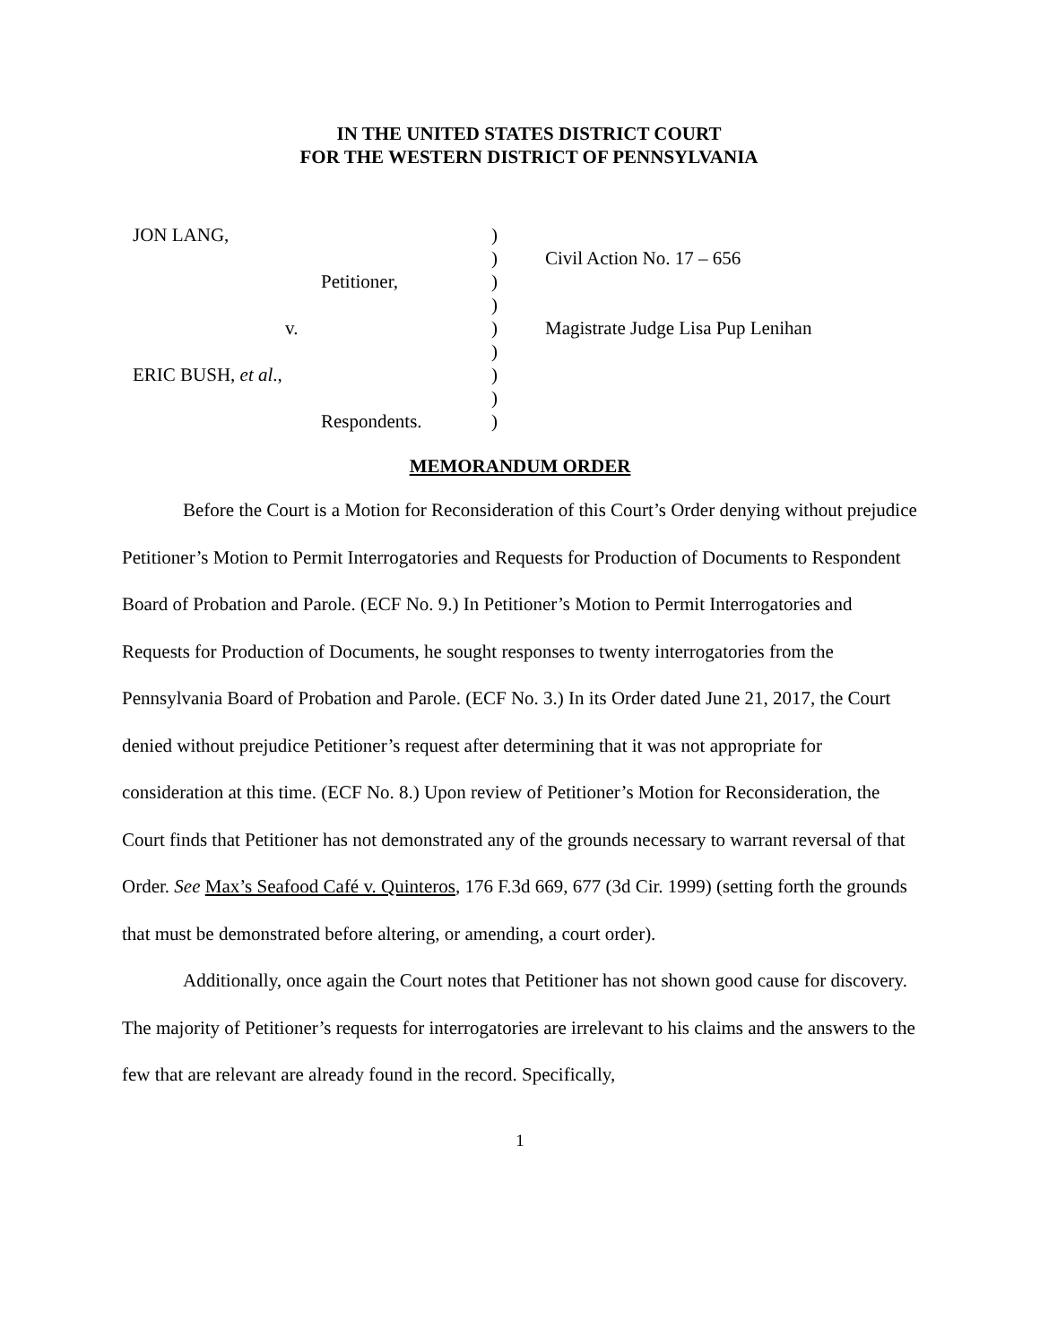IN THE UNITED STATES DISTRICT COURT
FOR THE WESTERN DISTRICT OF PENNSYLVANIA
| JON LANG, | ) | |
| | ) | Civil Action No. 17 – 656 |
| Petitioner, | ) | |
| | ) | |
| v. | ) | Magistrate Judge Lisa Pup Lenihan |
| | ) | |
| ERIC BUSH, et al ., | ) | |
| | ) | |
| Respondents. | ) | |
MEMORANDUM ORDER
Before the Court is a Motion for Reconsideration of this Court’s Order denying without prejudice Petitioner’s Motion to Permit Interrogatories and Requests for Production of Documents to Respondent Board of Probation and Parole. (ECF No. 9.) In Petitioner’s Motion to Permit Interrogatories and Requests for Production of Documents, he sought responses to twenty interrogatories from the Pennsylvania Board of Probation and Parole. (ECF No. 3.) In its Order dated June 21, 2017, the Court denied without prejudice Petitioner’s request after determining that it was not appropriate for consideration at this time. (ECF No. 8.) Upon review of Petitioner’s Motion for Reconsideration, the Court finds that Petitioner has not demonstrated any of the grounds necessary to warrant reversal of that Order. See Max’s Seafood Café v. Quinteros, 176 F.3d 669, 677 (3d Cir. 1999) (setting forth the grounds that must be demonstrated before altering, or amending, a court order).
Additionally, once again the Court notes that Petitioner has not shown good cause for discovery. The majority of Petitioner’s requests for interrogatories are irrelevant to his claims and the answers to the few that are relevant are already found in the record. Specifically,
1